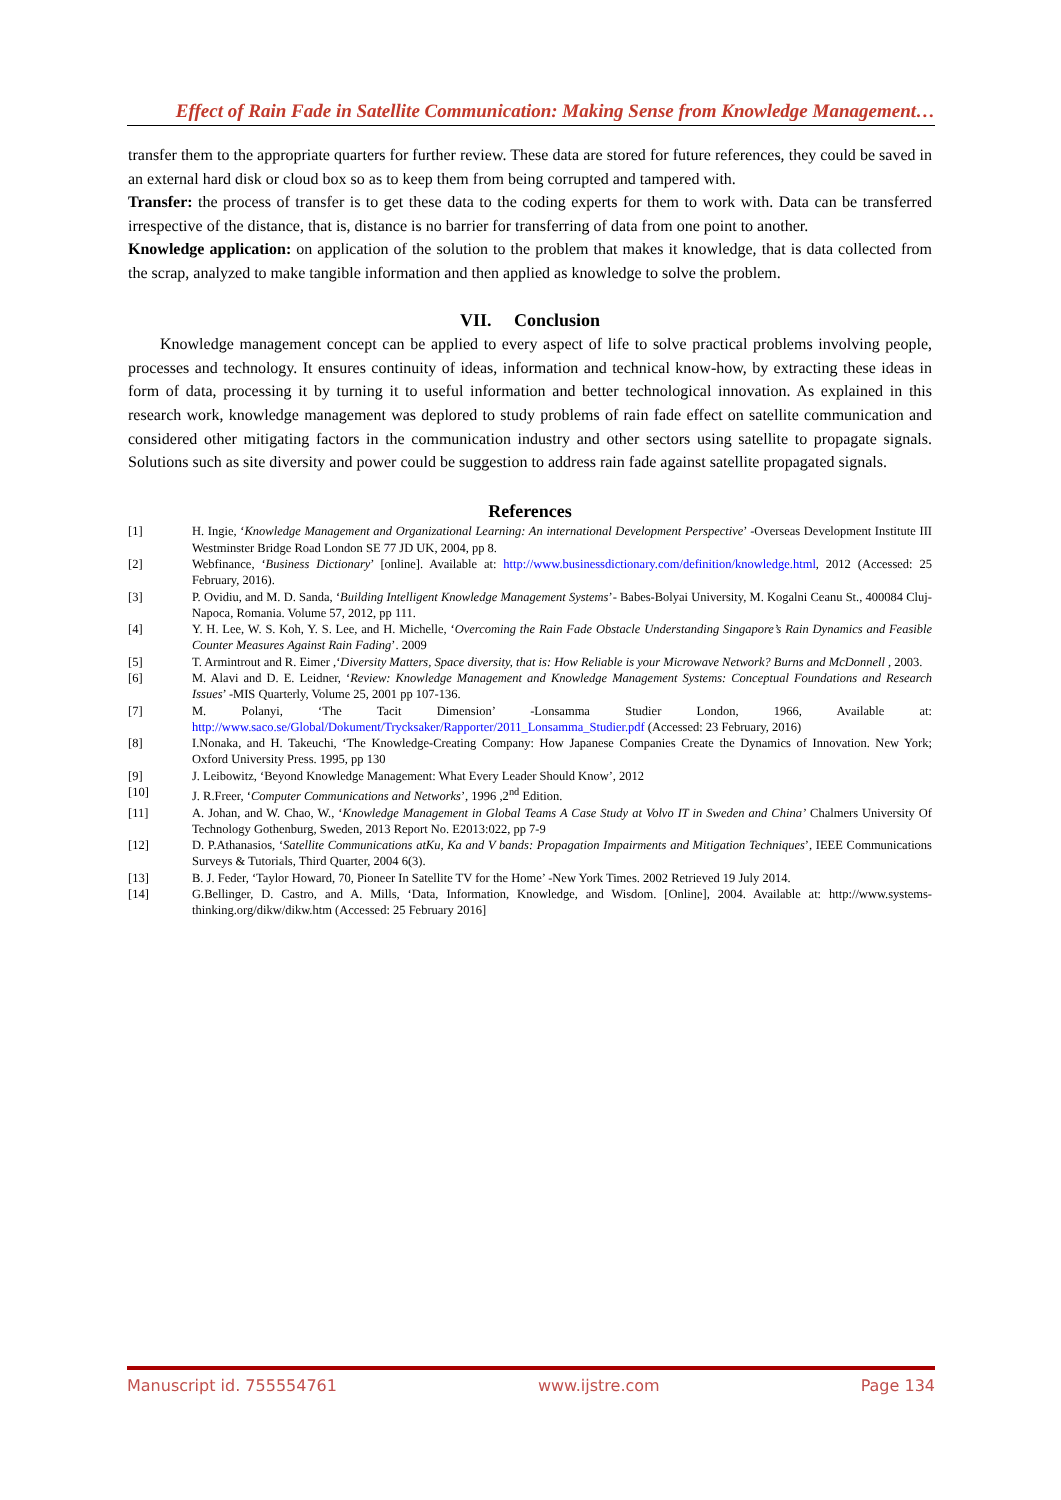Effect of Rain Fade in Satellite Communication: Making Sense from Knowledge Management…
transfer them to the appropriate quarters for further review. These data are stored for future references, they could be saved in an external hard disk or cloud box so as to keep them from being corrupted and tampered with.
Transfer: the process of transfer is to get these data to the coding experts for them to work with. Data can be transferred irrespective of the distance, that is, distance is no barrier for transferring of data from one point to another.
Knowledge application: on application of the solution to the problem that makes it knowledge, that is data collected from the scrap, analyzed to make tangible information and then applied as knowledge to solve the problem.
VII. Conclusion
Knowledge management concept can be applied to every aspect of life to solve practical problems involving people, processes and technology. It ensures continuity of ideas, information and technical know-how, by extracting these ideas in form of data, processing it by turning it to useful information and better technological innovation. As explained in this research work, knowledge management was deplored to study problems of rain fade effect on satellite communication and considered other mitigating factors in the communication industry and other sectors using satellite to propagate signals. Solutions such as site diversity and power could be suggestion to address rain fade against satellite propagated signals.
References
[1] H. Ingie, ‘Knowledge Management and Organizational Learning: An international Development Perspective’ -Overseas Development Institute III Westminster Bridge Road London SE 77 JD UK, 2004, pp 8.
[2] Webfinance, ‘Business Dictionary’ [online]. Available at: http://www.businessdictionary.com/definition/knowledge.html, 2012 (Accessed: 25 February, 2016).
[3] P. Ovidiu, and M. D. Sanda, ‘Building Intelligent Knowledge Management Systems’- Babes-Bolyai University, M. Kogalni Ceanu St., 400084 Cluj-Napoca, Romania. Volume 57, 2012, pp 111.
[4] Y. H. Lee, W. S. Koh, Y. S. Lee, and H. Michelle, ‘Overcoming the Rain Fade Obstacle Understanding Singapore’s Rain Dynamics and Feasible Counter Measures Against Rain Fading’. 2009
[5] T. Armintrout and R. Eimer ,‘Diversity Matters, Space diversity, that is: How Reliable is your Microwave Network? Burns and McDonnell , 2003.
[6] M. Alavi and D. E. Leidner, ‘Review: Knowledge Management and Knowledge Management Systems: Conceptual Foundations and Research Issues’ -MIS Quarterly, Volume 25, 2001 pp 107-136.
[7] M. Polanyi, ‘The Tacit Dimension’ -Lonsamma Studier London, 1966, Available at: http://www.saco.se/Global/Dokument/Trycksaker/Rapporter/2011_Lonsamma_Studier.pdf (Accessed: 23 February, 2016)
[8] I.Nonaka, and H. Takeuchi, ‘The Knowledge-Creating Company: How Japanese Companies Create the Dynamics of Innovation. New York; Oxford University Press. 1995, pp 130
[9] J. Leibowitz, ‘Beyond Knowledge Management: What Every Leader Should Know’, 2012
[10] J. R.Freer, ‘Computer Communications and Networks’, 1996 ,2<sup>nd</sup> Edition.
[11] A. Johan, and W. Chao, W., ‘Knowledge Management in Global Teams A Case Study at Volvo IT in Sweden and China’ Chalmers University Of Technology Gothenburg, Sweden, 2013 Report No. E2013:022, pp 7-9
[12] D. P.Athanasios, ‘Satellite Communications atKu, Ka and V bands: Propagation Impairments and Mitigation Techniques’, IEEE Communications Surveys & Tutorials, Third Quarter, 2004 6(3).
[13] B. J. Feder, ‘Taylor Howard, 70, Pioneer In Satellite TV for the Home’ -New York Times. 2002 Retrieved 19 July 2014.
[14] G.Bellinger, D. Castro, and A. Mills, ‘Data, Information, Knowledge, and Wisdom. [Online], 2004. Available at: http://www.systems-thinking.org/dikw/dikw.htm (Accessed: 25 February 2016]
Manuscript id. 755554761 www.ijstre.com Page 134